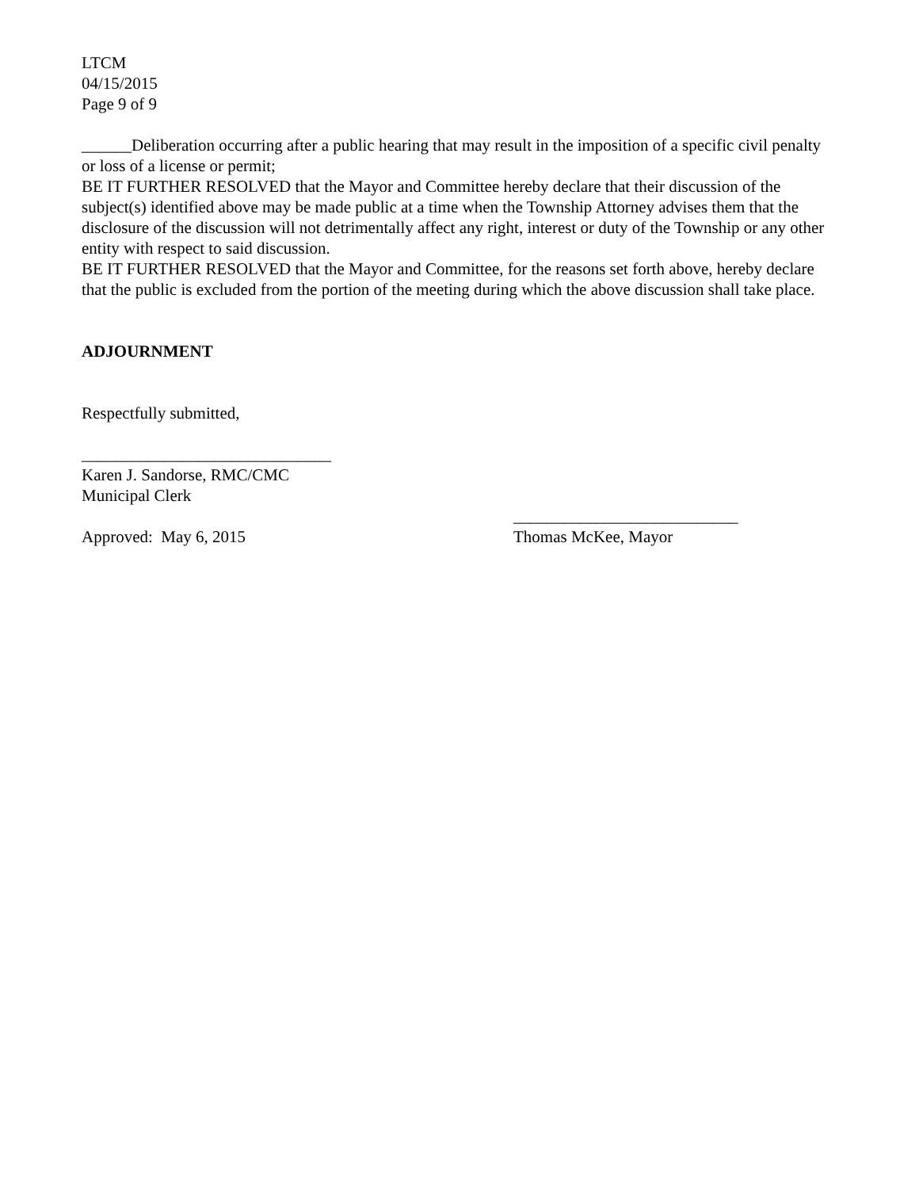LTCM
04/15/2015
Page 9 of 9
______Deliberation occurring after a public hearing that may result in the imposition of a specific civil penalty or loss of a license or permit;
BE IT FURTHER RESOLVED that the Mayor and Committee hereby declare that their discussion of the subject(s) identified above may be made public at a time when the Township Attorney advises them that the disclosure of the discussion will not detrimentally affect any right, interest or duty of the Township or any other entity with respect to said discussion.
BE IT FURTHER RESOLVED that the Mayor and Committee, for the reasons set forth above, hereby declare that the public is excluded from the portion of the meeting during which the above discussion shall take place.
ADJOURNMENT
Respectfully submitted,
______________________________
Karen J. Sandorse, RMC/CMC
Municipal Clerk
___________________________
Approved: May 6, 2015 Thomas McKee, Mayor